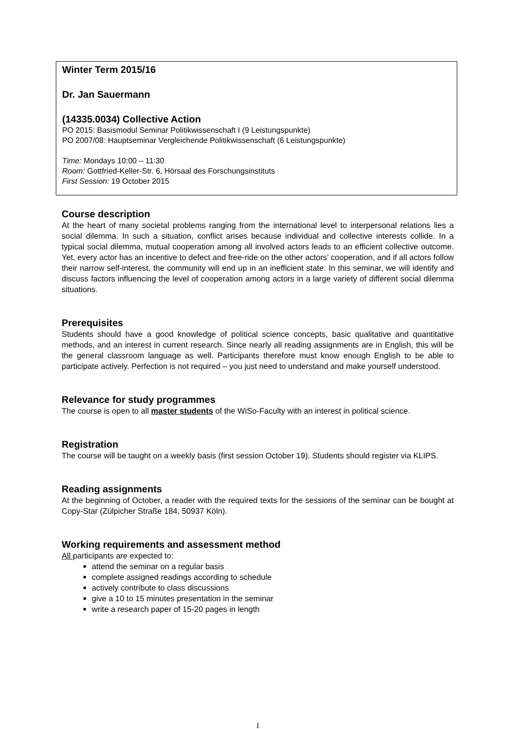Winter Term 2015/16
Dr. Jan Sauermann
(14335.0034) Collective Action
PO 2015: Basismodul Seminar Politikwissenschaft I (9 Leistungspunkte)
PO 2007/08: Hauptseminar Vergleichende Politikwissenschaft (6 Leistungspunkte)
Time: Mondays 10:00 – 11:30
Room: Gottfried-Keller-Str. 6, Hörsaal des Forschungsinstituts
First Session: 19 October 2015
Course description
At the heart of many societal problems ranging from the international level to interpersonal relations lies a social dilemma. In such a situation, conflict arises because individual and collective interests collide. In a typical social dilemma, mutual cooperation among all involved actors leads to an efficient collective outcome. Yet, every actor has an incentive to defect and free-ride on the other actors’ cooperation, and if all actors follow their narrow self-interest, the community will end up in an inefficient state. In this seminar, we will identify and discuss factors influencing the level of cooperation among actors in a large variety of different social dilemma situations.
Prerequisites
Students should have a good knowledge of political science concepts, basic qualitative and quantitative methods, and an interest in current research. Since nearly all reading assignments are in English, this will be the general classroom language as well. Participants therefore must know enough English to be able to participate actively. Perfection is not required – you just need to understand and make yourself understood.
Relevance for study programmes
The course is open to all master students of the WiSo-Faculty with an interest in political science.
Registration
The course will be taught on a weekly basis (first session October 19). Students should register via KLIPS.
Reading assignments
At the beginning of October, a reader with the required texts for the sessions of the seminar can be bought at Copy-Star (Zülpicher Straße 184, 50937 Köln).
Working requirements and assessment method
All participants are expected to:
attend the seminar on a regular basis
complete assigned readings according to schedule
actively contribute to class discussions
give a 10 to 15 minutes presentation in the seminar
write a research paper of 15-20 pages in length
1